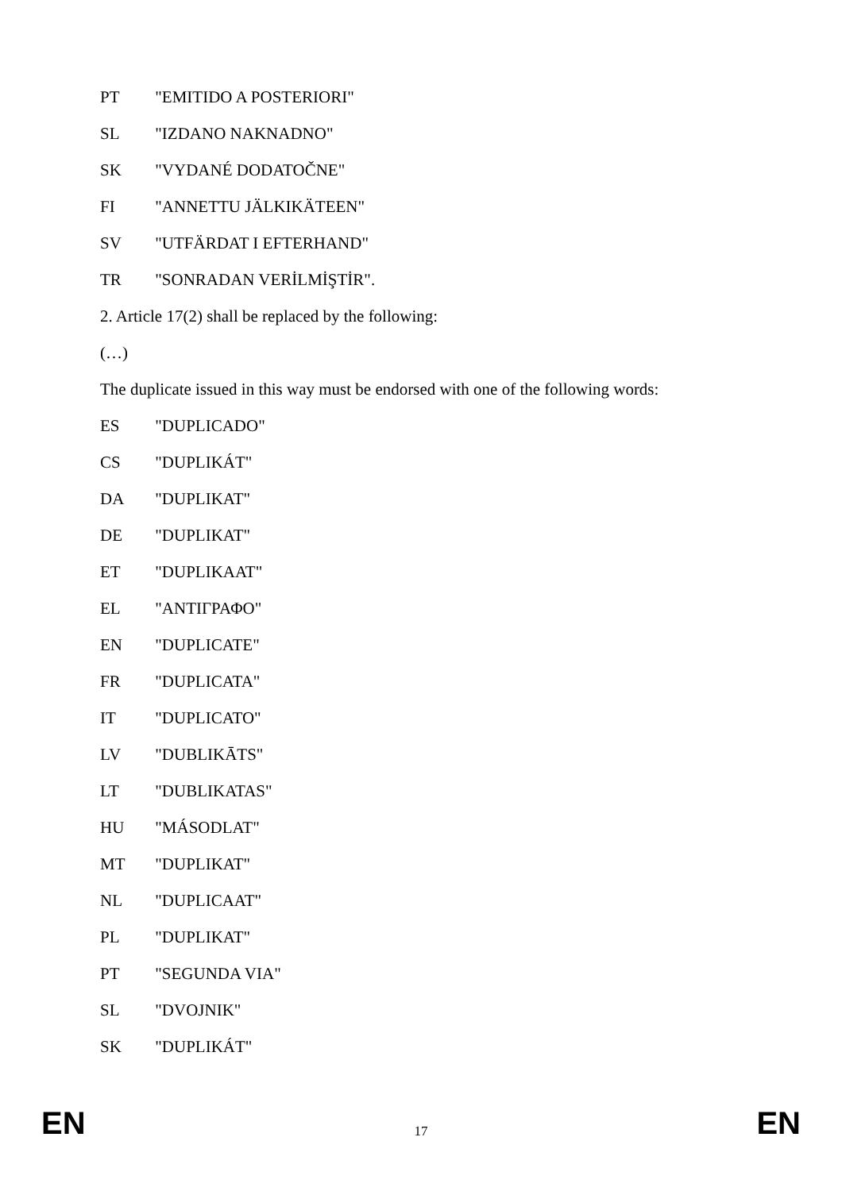PT "EMITIDO A POSTERIORI"
SL "IZDANO NAKNADNO"
SK "VYDANÉ DODATOČNE"
FI "ANNETTU JÄLKIKÄTEEN"
SV "UTFÄRDAT I EFTERHAND"
TR "SONRADAN VERİLMİŞTİR".
2. Article 17(2) shall be replaced by the following:
(…)
The duplicate issued in this way must be endorsed with one of the following words:
ES "DUPLICADO"
CS "DUPLIKÁT"
DA "DUPLIKAT"
DE "DUPLIKAT"
ET "DUPLIKAAT"
EL "ΑΝΤΙΓΡΑΦΟ"
EN "DUPLICATE"
FR "DUPLICATA"
IT "DUPLICATO"
LV "DUBLIKĀTS"
LT "DUBLIKATAS"
HU "MÁSODLAT"
MT "DUPLIKAT"
NL "DUPLICAAT"
PL "DUPLIKAT"
PT "SEGUNDA VIA"
SL "DVOJNIK"
SK "DUPLIKÁT"
EN 17 EN